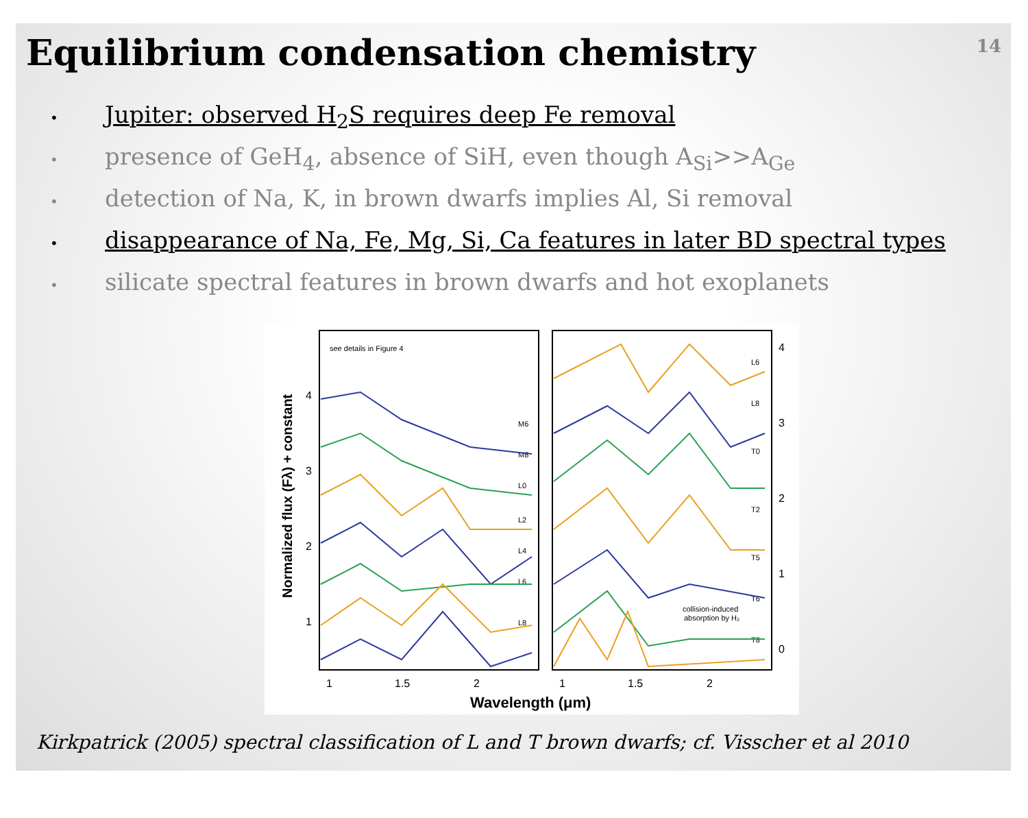14
Equilibrium condensation chemistry
• Jupiter: observed H<sub>2</sub>S requires deep Fe removal
• presence of GeH<sub>4</sub>, absence of SiH, even though A<sub>Si</sub>>>A<sub>Ge</sub>
• detection of Na, K, in brown dwarfs implies Al, Si removal
• disappearance of Na, Fe, Mg, Si, Ca features in later BD spectral types
• silicate spectral features in brown dwarfs and hot exoplanets
Normalized flux (Fλ) + constant
Wavelength (μm)
1
1.5
2
1
1.5
2
4
3
2
1
4
3
2
1
0
see details in Figure 4
M6
M8
L0
L2
L4
L6
L8
L6
L8
T0
T2
T5
T6
T8
collision-induced
absorption by H₂
Kirkpatrick (2005) spectral classification of L and T brown dwarfs; cf. Visscher et al 2010